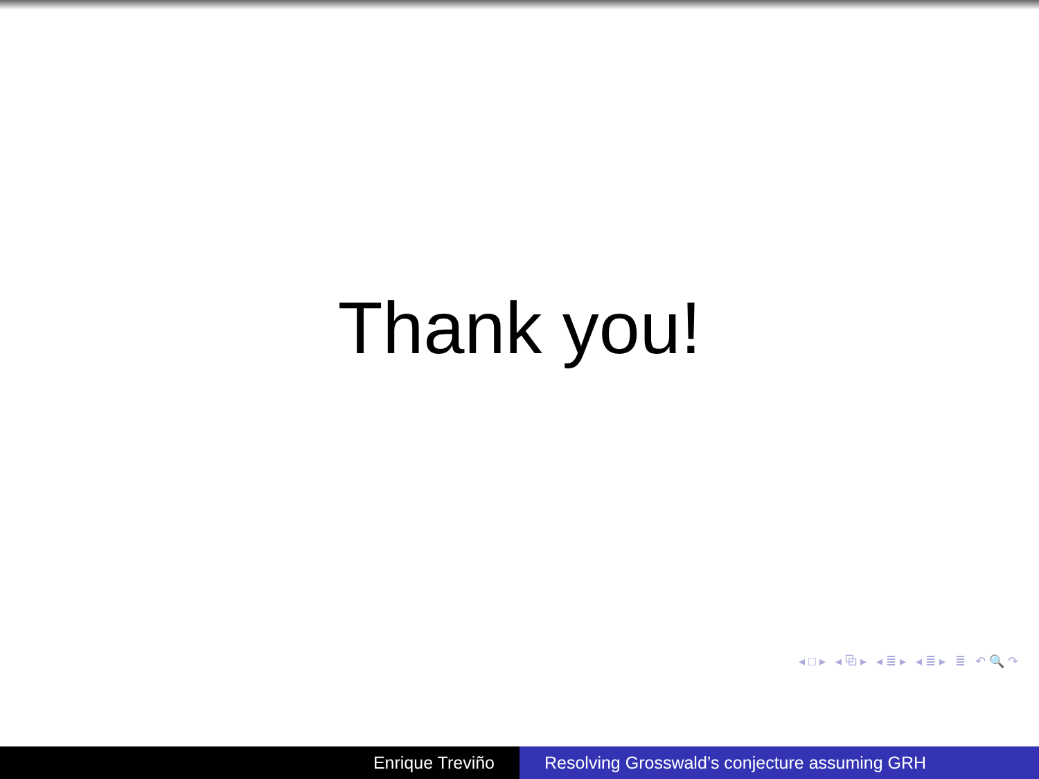Thank you!
◂ □ ▸ ◂ ⧉ ▸ ◂ ≣ ▸ ◂ ≣ ▸ ≣ ↶ 🔍 ↷
Enrique Treviño Resolving Grosswald’s conjecture assuming GRH